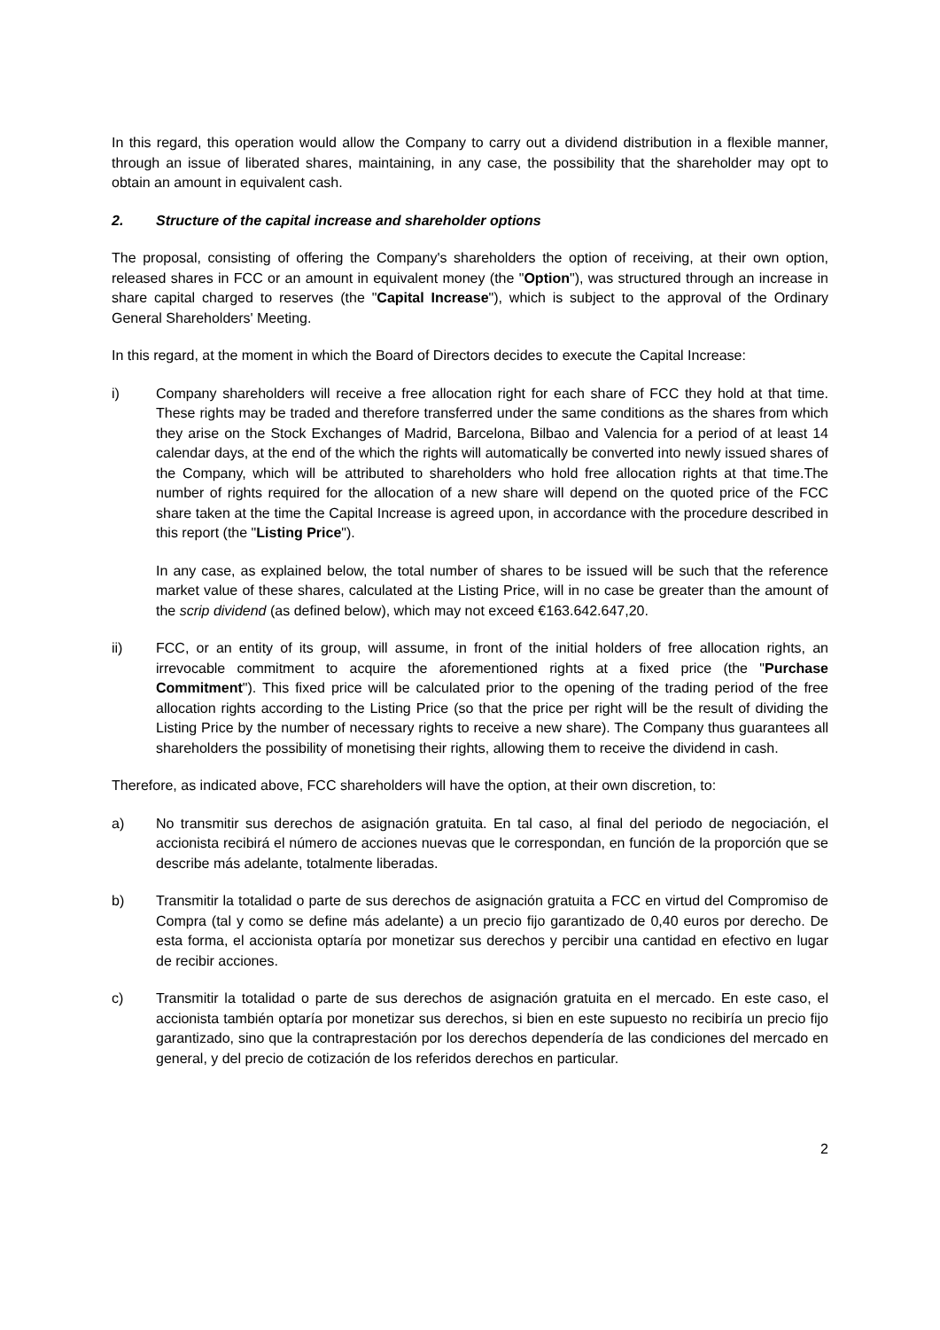In this regard, this operation would allow the Company to carry out a dividend distribution in a flexible manner, through an issue of liberated shares, maintaining, in any case, the possibility that the shareholder may opt to obtain an amount in equivalent cash.
2. Structure of the capital increase and shareholder options
The proposal, consisting of offering the Company's shareholders the option of receiving, at their own option, released shares in FCC or an amount in equivalent money (the "Option"), was structured through an increase in share capital charged to reserves (the "Capital Increase"), which is subject to the approval of the Ordinary General Shareholders' Meeting.
In this regard, at the moment in which the Board of Directors decides to execute the Capital Increase:
i) Company shareholders will receive a free allocation right for each share of FCC they hold at that time. These rights may be traded and therefore transferred under the same conditions as the shares from which they arise on the Stock Exchanges of Madrid, Barcelona, Bilbao and Valencia for a period of at least 14 calendar days, at the end of the which the rights will automatically be converted into newly issued shares of the Company, which will be attributed to shareholders who hold free allocation rights at that time.The number of rights required for the allocation of a new share will depend on the quoted price of the FCC share taken at the time the Capital Increase is agreed upon, in accordance with the procedure described in this report (the "Listing Price").
In any case, as explained below, the total number of shares to be issued will be such that the reference market value of these shares, calculated at the Listing Price, will in no case be greater than the amount of the scrip dividend (as defined below), which may not exceed €163.642.647,20.
ii) FCC, or an entity of its group, will assume, in front of the initial holders of free allocation rights, an irrevocable commitment to acquire the aforementioned rights at a fixed price (the "Purchase Commitment"). This fixed price will be calculated prior to the opening of the trading period of the free allocation rights according to the Listing Price (so that the price per right will be the result of dividing the Listing Price by the number of necessary rights to receive a new share). The Company thus guarantees all shareholders the possibility of monetising their rights, allowing them to receive the dividend in cash.
Therefore, as indicated above, FCC shareholders will have the option, at their own discretion, to:
a) No transmitir sus derechos de asignación gratuita. En tal caso, al final del periodo de negociación, el accionista recibirá el número de acciones nuevas que le correspondan, en función de la proporción que se describe más adelante, totalmente liberadas.
b) Transmitir la totalidad o parte de sus derechos de asignación gratuita a FCC en virtud del Compromiso de Compra (tal y como se define más adelante) a un precio fijo garantizado de 0,40 euros por derecho. De esta forma, el accionista optaría por monetizar sus derechos y percibir una cantidad en efectivo en lugar de recibir acciones.
c) Transmitir la totalidad o parte de sus derechos de asignación gratuita en el mercado. En este caso, el accionista también optaría por monetizar sus derechos, si bien en este supuesto no recibiría un precio fijo garantizado, sino que la contraprestación por los derechos dependería de las condiciones del mercado en general, y del precio de cotización de los referidos derechos en particular.
2